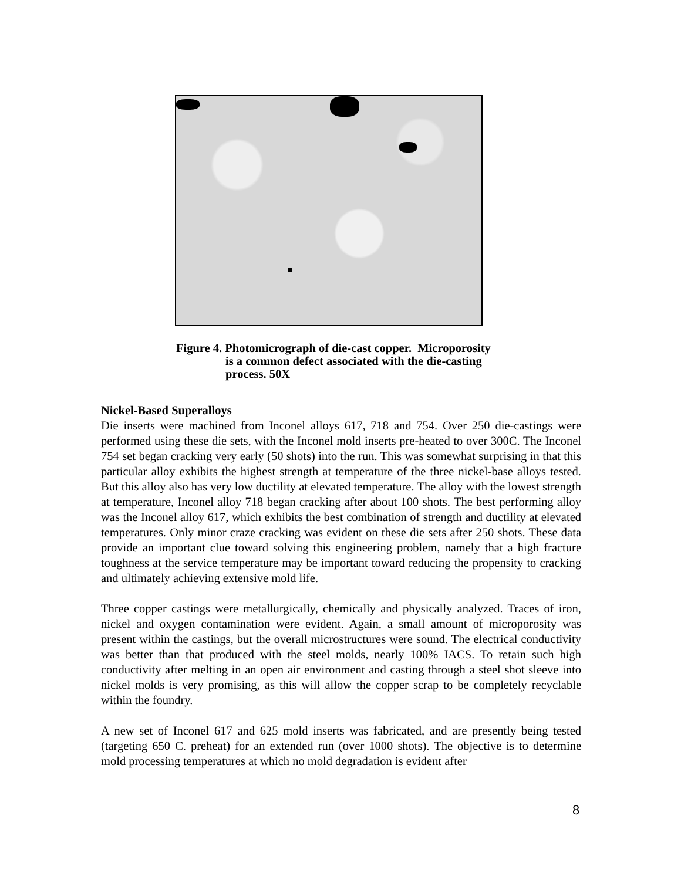Figure 4. Photomicrograph of die-cast copper. Microporosity
is a common defect associated with the die-casting
process. 50X
Nickel-Based Superalloys
Die inserts were machined from Inconel alloys 617, 718 and 754. Over 250 die-castings were performed using these die sets, with the Inconel mold inserts pre-heated to over 300C. The Inconel 754 set began cracking very early (50 shots) into the run. This was somewhat surprising in that this particular alloy exhibits the highest strength at temperature of the three nickel-base alloys tested. But this alloy also has very low ductility at elevated temperature. The alloy with the lowest strength at temperature, Inconel alloy 718 began cracking after about 100 shots. The best performing alloy was the Inconel alloy 617, which exhibits the best combination of strength and ductility at elevated temperatures. Only minor craze cracking was evident on these die sets after 250 shots. These data provide an important clue toward solving this engineering problem, namely that a high fracture toughness at the service temperature may be important toward reducing the propensity to cracking and ultimately achieving extensive mold life.
Three copper castings were metallurgically, chemically and physically analyzed. Traces of iron, nickel and oxygen contamination were evident. Again, a small amount of microporosity was present within the castings, but the overall microstructures were sound. The electrical conductivity was better than that produced with the steel molds, nearly 100% IACS. To retain such high conductivity after melting in an open air environment and casting through a steel shot sleeve into nickel molds is very promising, as this will allow the copper scrap to be completely recyclable within the foundry.
A new set of Inconel 617 and 625 mold inserts was fabricated, and are presently being tested (targeting 650 C. preheat) for an extended run (over 1000 shots). The objective is to determine mold processing temperatures at which no mold degradation is evident after
8